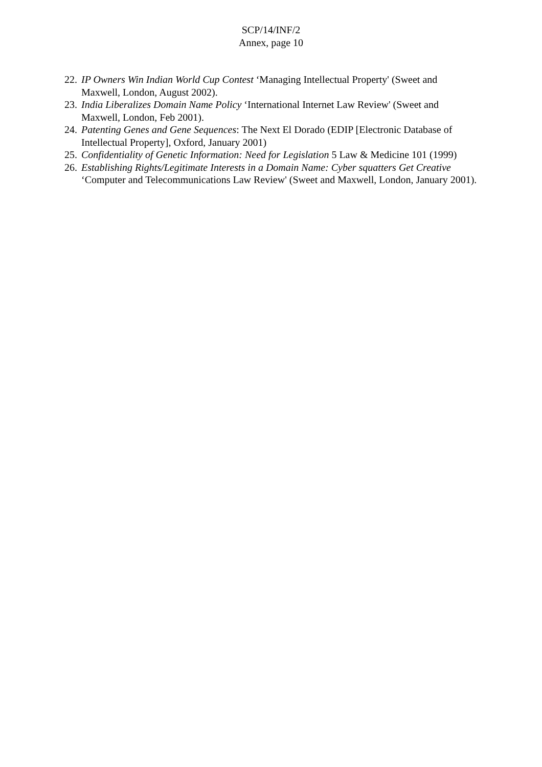SCP/14/INF/2
Annex, page 10
22. IP Owners Win Indian World Cup Contest ‘Managing Intellectual Property' (Sweet and Maxwell, London, August 2002).
23. India Liberalizes Domain Name Policy ‘International Internet Law Review' (Sweet and Maxwell, London, Feb 2001).
24. Patenting Genes and Gene Sequences: The Next El Dorado (EDIP [Electronic Database of Intellectual Property], Oxford, January 2001)
25. Confidentiality of Genetic Information: Need for Legislation 5 Law & Medicine 101 (1999)
26. Establishing Rights/Legitimate Interests in a Domain Name: Cyber squatters Get Creative ‘Computer and Telecommunications Law Review' (Sweet and Maxwell, London, January 2001).